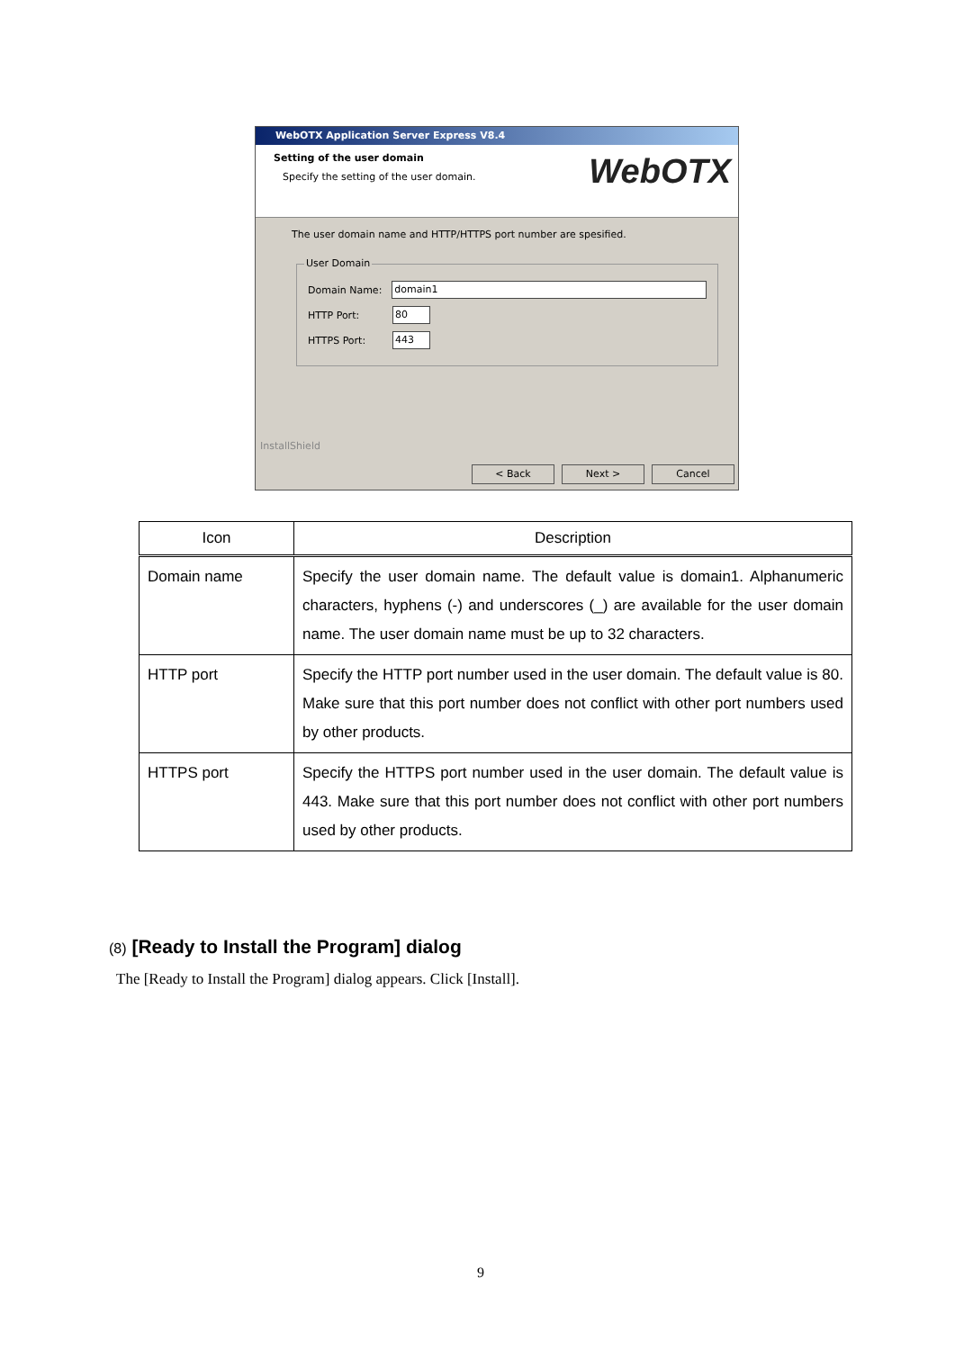WebOTX Application Server Express V8.4
Setting of the user domain
Specify the setting of the user domain.
WebOTX
The user domain name and HTTP/HTTPS port number are spesified.
User Domain
Domain Name:
domain1
HTTP Port:
80
HTTPS Port:
443
InstallShield
< Back Next > Cancel
| Icon | Description |
| --- | --- |
| Domain name | Specify the user domain name. The default value is domain1. Alphanumeric characters, hyphens (-) and underscores (_) are available for the user domain name. The user domain name must be up to 32 characters. |
| HTTP port | Specify the HTTP port number used in the user domain. The default value is 80. Make sure that this port number does not conflict with other port numbers used by other products. |
| HTTPS port | Specify the HTTPS port number used in the user domain. The default value is 443. Make sure that this port number does not conflict with other port numbers used by other products. |
(8) [Ready to Install the Program] dialog
The [Ready to Install the Program] dialog appears. Click [Install].
9